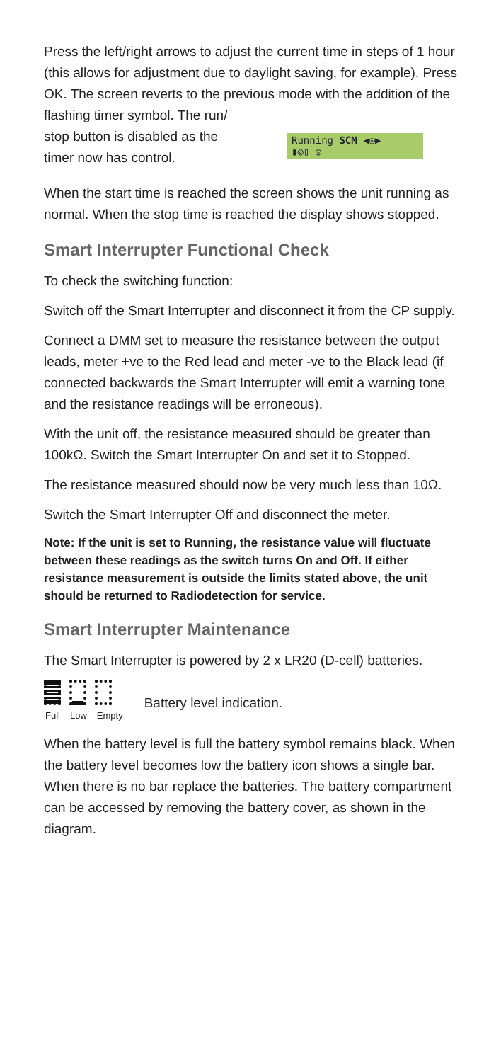Press the left/right arrows to adjust the current time in steps of 1 hour (this allows for adjustment due to daylight saving, for example). Press OK. The screen reverts to the previous mode with the addition of the flashing timer symbol. The run/
stop button is disabled as the
timer now has control.
Running SCM ◀◎▶
▮◎▯ ◎
When the start time is reached the screen shows the unit running as normal. When the stop time is reached the display shows stopped.
Smart Interrupter Functional Check
To check the switching function:
Switch off the Smart Interrupter and disconnect it from the CP supply.
Connect a DMM set to measure the resistance between the output leads, meter +ve to the Red lead and meter -ve to the Black lead (if connected backwards the Smart Interrupter will emit a warning tone and the resistance readings will be erroneous).
With the unit off, the resistance measured should be greater than 100kΩ. Switch the Smart Interrupter On and set it to Stopped.
The resistance measured should now be very much less than 10Ω.
Switch the Smart Interrupter Off and disconnect the meter.
Note: If the unit is set to Running, the resistance value will fluctuate between these readings as the switch turns On and Off. If either resistance measurement is outside the limits stated above, the unit should be returned to Radiodetection for service.
Smart Interrupter Maintenance
The Smart Interrupter is powered by 2 x LR20 (D-cell) batteries.
Full Low Empty
Battery level indication.
When the battery level is full the battery symbol remains black. When the battery level becomes low the battery icon shows a single bar. When there is no bar replace the batteries. The battery compartment can be accessed by removing the battery cover, as shown in the diagram.